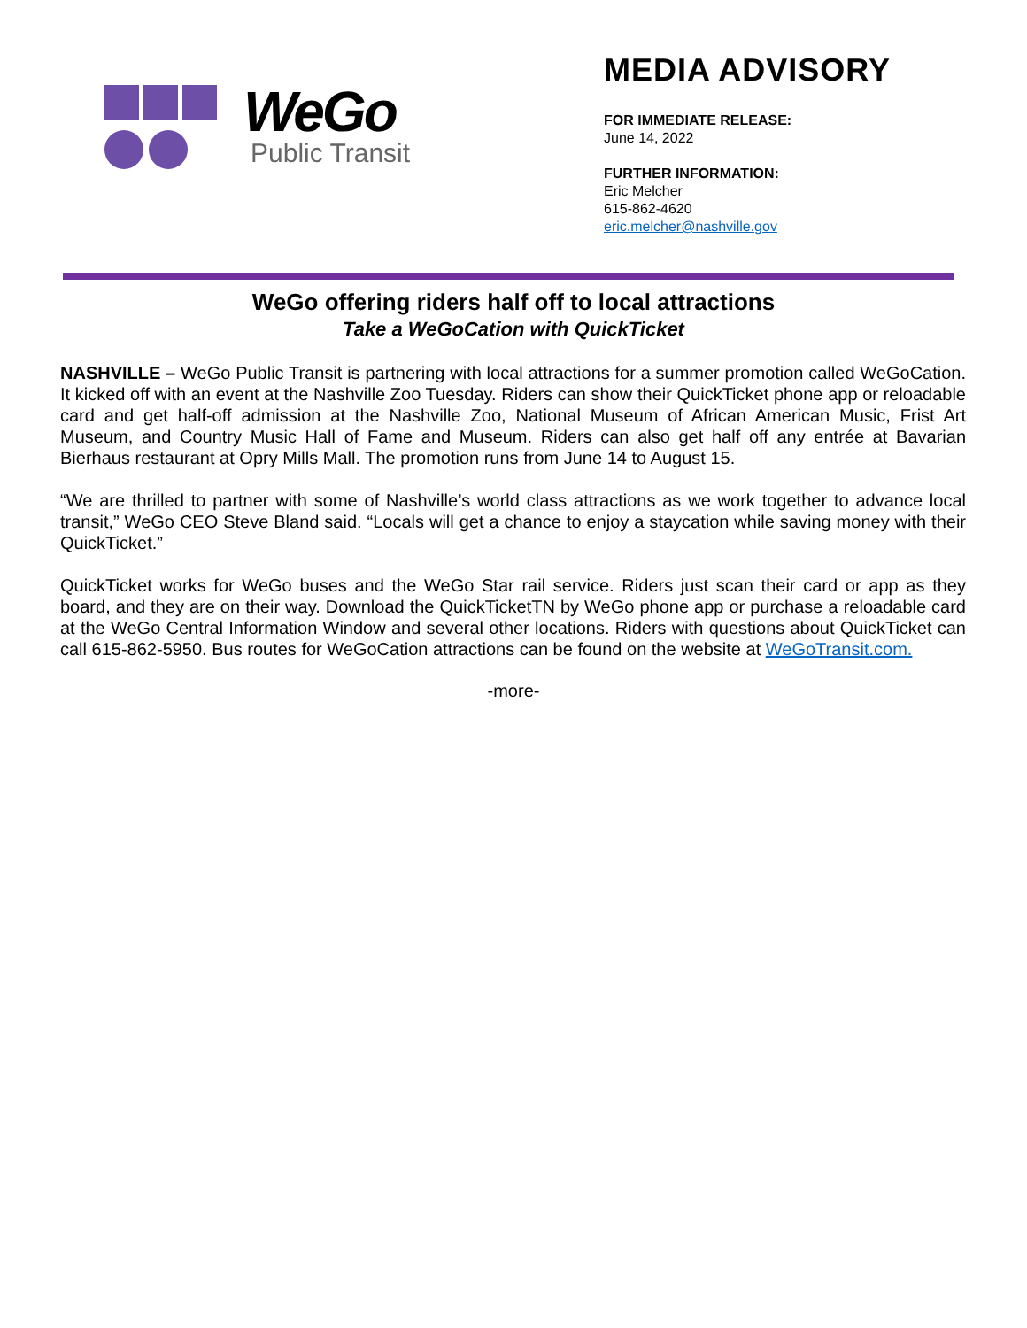WeGo
Public Transit
MEDIA ADVISORY
FOR IMMEDIATE RELEASE:
June 14, 2022
FURTHER INFORMATION:
Eric Melcher
615-862-4620
eric.melcher@nashville.gov
WeGo offering riders half off to local attractions
Take a WeGoCation with QuickTicket
NASHVILLE – WeGo Public Transit is partnering with local attractions for a summer promotion called WeGoCation. It kicked off with an event at the Nashville Zoo Tuesday. Riders can show their QuickTicket phone app or reloadable card and get half-off admission at the Nashville Zoo, National Museum of African American Music, Frist Art Museum, and Country Music Hall of Fame and Museum. Riders can also get half off any entrée at Bavarian Bierhaus restaurant at Opry Mills Mall. The promotion runs from June 14 to August 15.
“We are thrilled to partner with some of Nashville’s world class attractions as we work together to advance local transit,” WeGo CEO Steve Bland said. “Locals will get a chance to enjoy a staycation while saving money with their QuickTicket.”
QuickTicket works for WeGo buses and the WeGo Star rail service. Riders just scan their card or app as they board, and they are on their way. Download the QuickTicketTN by WeGo phone app or purchase a reloadable card at the WeGo Central Information Window and several other locations. Riders with questions about QuickTicket can call 615-862-5950. Bus routes for WeGoCation attractions can be found on the website at WeGoTransit.com.
-more-